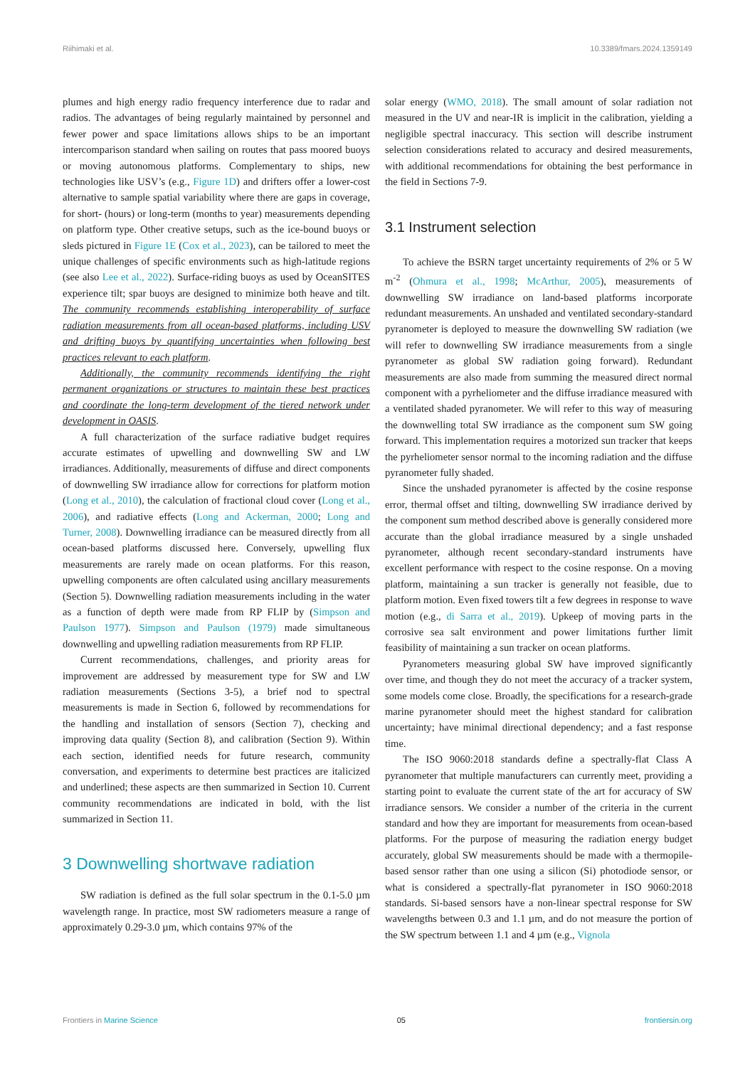Riihimaki et al. 10.3389/fmars.2024.1359149
plumes and high energy radio frequency interference due to radar and radios. The advantages of being regularly maintained by personnel and fewer power and space limitations allows ships to be an important intercomparison standard when sailing on routes that pass moored buoys or moving autonomous platforms. Complementary to ships, new technologies like USV’s (e.g., Figure 1D) and drifters offer a lower-cost alternative to sample spatial variability where there are gaps in coverage, for short- (hours) or long-term (months to year) measurements depending on platform type. Other creative setups, such as the ice-bound buoys or sleds pictured in Figure 1E (Cox et al., 2023), can be tailored to meet the unique challenges of specific environments such as high-latitude regions (see also Lee et al., 2022). Surface-riding buoys as used by OceanSITES experience tilt; spar buoys are designed to minimize both heave and tilt. The community recommends establishing interoperability of surface radiation measurements from all ocean-based platforms, including USV and drifting buoys by quantifying uncertainties when following best practices relevant to each platform.
Additionally, the community recommends identifying the right permanent organizations or structures to maintain these best practices and coordinate the long-term development of the tiered network under development in OASIS.
A full characterization of the surface radiative budget requires accurate estimates of upwelling and downwelling SW and LW irradiances. Additionally, measurements of diffuse and direct components of downwelling SW irradiance allow for corrections for platform motion (Long et al., 2010), the calculation of fractional cloud cover (Long et al., 2006), and radiative effects (Long and Ackerman, 2000; Long and Turner, 2008). Downwelling irradiance can be measured directly from all ocean-based platforms discussed here. Conversely, upwelling flux measurements are rarely made on ocean platforms. For this reason, upwelling components are often calculated using ancillary measurements (Section 5). Downwelling radiation measurements including in the water as a function of depth were made from RP FLIP by (Simpson and Paulson 1977). Simpson and Paulson (1979) made simultaneous downwelling and upwelling radiation measurements from RP FLIP.
Current recommendations, challenges, and priority areas for improvement are addressed by measurement type for SW and LW radiation measurements (Sections 3-5), a brief nod to spectral measurements is made in Section 6, followed by recommendations for the handling and installation of sensors (Section 7), checking and improving data quality (Section 8), and calibration (Section 9). Within each section, identified needs for future research, community conversation, and experiments to determine best practices are italicized and underlined; these aspects are then summarized in Section 10. Current community recommendations are indicated in bold, with the list summarized in Section 11.
3 Downwelling shortwave radiation
SW radiation is defined as the full solar spectrum in the 0.1-5.0 µm wavelength range. In practice, most SW radiometers measure a range of approximately 0.29-3.0 µm, which contains 97% of the
solar energy (WMO, 2018). The small amount of solar radiation not measured in the UV and near-IR is implicit in the calibration, yielding a negligible spectral inaccuracy. This section will describe instrument selection considerations related to accuracy and desired measurements, with additional recommendations for obtaining the best performance in the field in Sections 7-9.
3.1 Instrument selection
To achieve the BSRN target uncertainty requirements of 2% or 5 W m<sup>-2</sup> (Ohmura et al., 1998; McArthur, 2005), measurements of downwelling SW irradiance on land-based platforms incorporate redundant measurements. An unshaded and ventilated secondary-standard pyranometer is deployed to measure the downwelling SW radiation (we will refer to downwelling SW irradiance measurements from a single pyranometer as global SW radiation going forward). Redundant measurements are also made from summing the measured direct normal component with a pyrheliometer and the diffuse irradiance measured with a ventilated shaded pyranometer. We will refer to this way of measuring the downwelling total SW irradiance as the component sum SW going forward. This implementation requires a motorized sun tracker that keeps the pyrheliometer sensor normal to the incoming radiation and the diffuse pyranometer fully shaded.
Since the unshaded pyranometer is affected by the cosine response error, thermal offset and tilting, downwelling SW irradiance derived by the component sum method described above is generally considered more accurate than the global irradiance measured by a single unshaded pyranometer, although recent secondary-standard instruments have excellent performance with respect to the cosine response. On a moving platform, maintaining a sun tracker is generally not feasible, due to platform motion. Even fixed towers tilt a few degrees in response to wave motion (e.g., di Sarra et al., 2019). Upkeep of moving parts in the corrosive sea salt environment and power limitations further limit feasibility of maintaining a sun tracker on ocean platforms.
Pyranometers measuring global SW have improved significantly over time, and though they do not meet the accuracy of a tracker system, some models come close. Broadly, the specifications for a research-grade marine pyranometer should meet the highest standard for calibration uncertainty; have minimal directional dependency; and a fast response time.
The ISO 9060:2018 standards define a spectrally-flat Class A pyranometer that multiple manufacturers can currently meet, providing a starting point to evaluate the current state of the art for accuracy of SW irradiance sensors. We consider a number of the criteria in the current standard and how they are important for measurements from ocean-based platforms. For the purpose of measuring the radiation energy budget accurately, global SW measurements should be made with a thermopile-based sensor rather than one using a silicon (Si) photodiode sensor, or what is considered a spectrally-flat pyranometer in ISO 9060:2018 standards. Si-based sensors have a non-linear spectral response for SW wavelengths between 0.3 and 1.1 µm, and do not measure the portion of the SW spectrum between 1.1 and 4 µm (e.g., Vignola
Frontiers in Marine Science 05 frontiersin.org